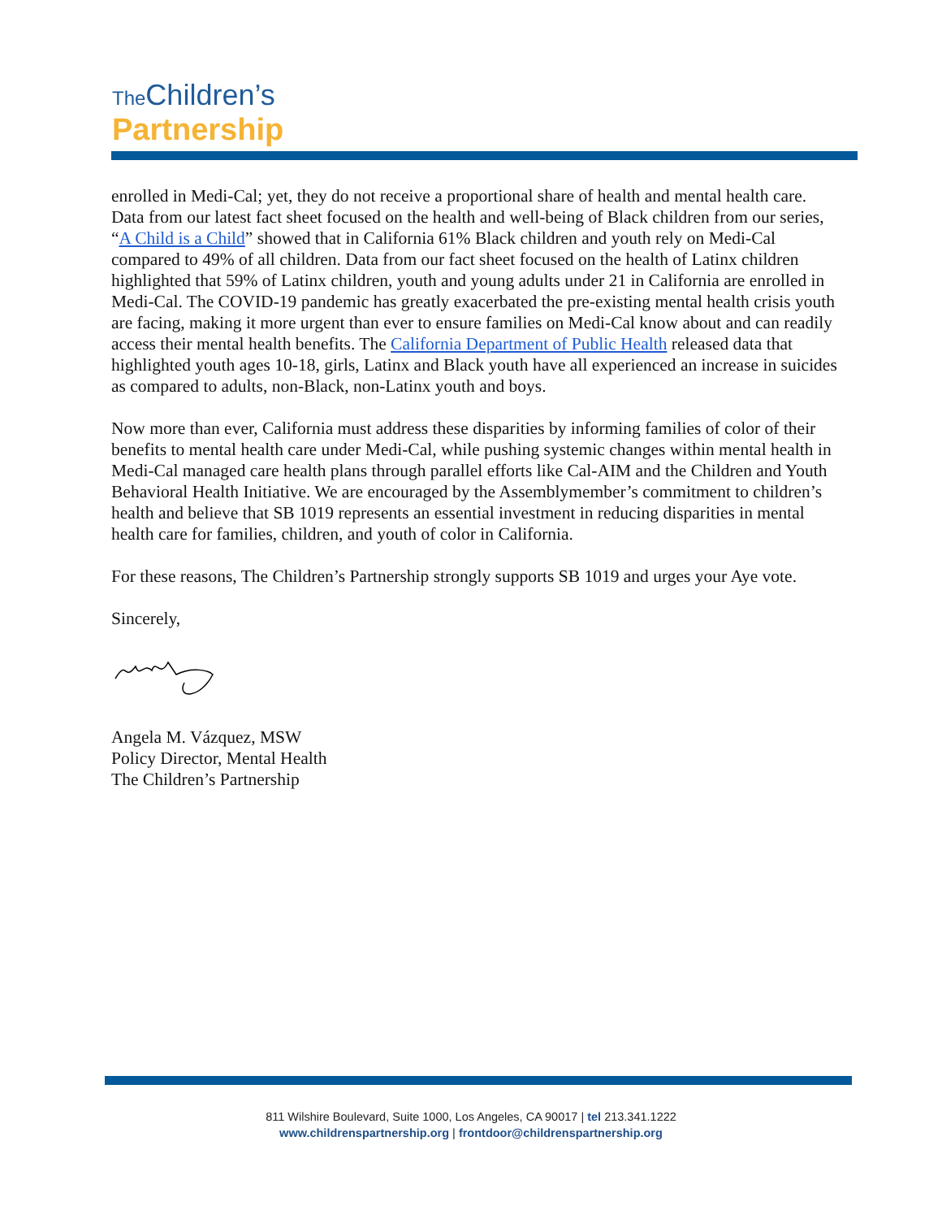The Children’s
Partnership
enrolled in Medi-Cal; yet, they do not receive a proportional share of health and mental health care. Data from our latest fact sheet focused on the health and well-being of Black children from our series, “A Child is a Child” showed that in California 61% Black children and youth rely on Medi-Cal compared to 49% of all children. Data from our fact sheet focused on the health of Latinx children highlighted that 59% of Latinx children, youth and young adults under 21 in California are enrolled in Medi-Cal. The COVID-19 pandemic has greatly exacerbated the pre-existing mental health crisis youth are facing, making it more urgent than ever to ensure families on Medi-Cal know about and can readily access their mental health benefits. The California Department of Public Health released data that highlighted youth ages 10-18, girls, Latinx and Black youth have all experienced an increase in suicides as compared to adults, non-Black, non-Latinx youth and boys.
Now more than ever, California must address these disparities by informing families of color of their benefits to mental health care under Medi-Cal, while pushing systemic changes within mental health in Medi-Cal managed care health plans through parallel efforts like Cal-AIM and the Children and Youth Behavioral Health Initiative. We are encouraged by the Assemblymember’s commitment to children’s health and believe that SB 1019 represents an essential investment in reducing disparities in mental health care for families, children, and youth of color in California.
For these reasons, The Children’s Partnership strongly supports SB 1019 and urges your Aye vote.
Sincerely,
Angela M. Vázquez, MSW
Policy Director, Mental Health
The Children’s Partnership
811 Wilshire Boulevard, Suite 1000, Los Angeles, CA 90017 | tel 213.341.1222
www.childrenspartnership.org | frontdoor@childrenspartnership.org